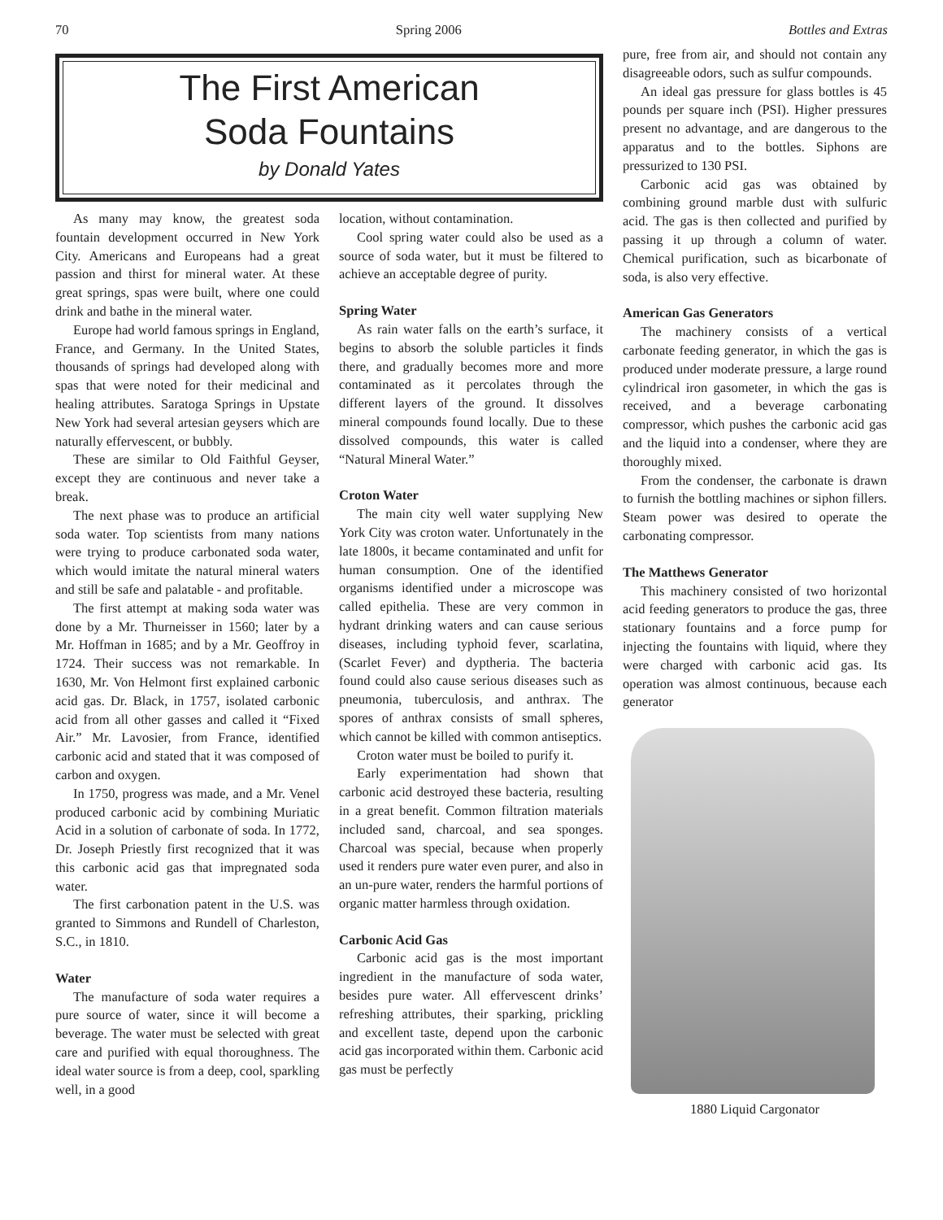70 Spring 2006 Bottles and Extras
The First American
Soda Fountains
by Donald Yates
As many may know, the greatest soda fountain development occurred in New York City. Americans and Europeans had a great passion and thirst for mineral water. At these great springs, spas were built, where one could drink and bathe in the mineral water.
Europe had world famous springs in England, France, and Germany. In the United States, thousands of springs had developed along with spas that were noted for their medicinal and healing attributes. Saratoga Springs in Upstate New York had several artesian geysers which are naturally effervescent, or bubbly.
These are similar to Old Faithful Geyser, except they are continuous and never take a break.
The next phase was to produce an artificial soda water. Top scientists from many nations were trying to produce carbonated soda water, which would imitate the natural mineral waters and still be safe and palatable - and profitable.
The first attempt at making soda water was done by a Mr. Thurneisser in 1560; later by a Mr. Hoffman in 1685; and by a Mr. Geoffroy in 1724. Their success was not remarkable. In 1630, Mr. Von Helmont first explained carbonic acid gas. Dr. Black, in 1757, isolated carbonic acid from all other gasses and called it “Fixed Air.” Mr. Lavosier, from France, identified carbonic acid and stated that it was composed of carbon and oxygen.
In 1750, progress was made, and a Mr. Venel produced carbonic acid by combining Muriatic Acid in a solution of carbonate of soda. In 1772, Dr. Joseph Priestly first recognized that it was this carbonic acid gas that impregnated soda water.
The first carbonation patent in the U.S. was granted to Simmons and Rundell of Charleston, S.C., in 1810.
Water
The manufacture of soda water requires a pure source of water, since it will become a beverage. The water must be selected with great care and purified with equal thoroughness. The ideal water source is from a deep, cool, sparkling well, in a good
location, without contamination.
Cool spring water could also be used as a source of soda water, but it must be filtered to achieve an acceptable degree of purity.
Spring Water
As rain water falls on the earth’s surface, it begins to absorb the soluble particles it finds there, and gradually becomes more and more contaminated as it percolates through the different layers of the ground. It dissolves mineral compounds found locally. Due to these dissolved compounds, this water is called “Natural Mineral Water.”
Croton Water
The main city well water supplying New York City was croton water. Unfortunately in the late 1800s, it became contaminated and unfit for human consumption. One of the identified organisms identified under a microscope was called epithelia. These are very common in hydrant drinking waters and can cause serious diseases, including typhoid fever, scarlatina, (Scarlet Fever) and dyptheria. The bacteria found could also cause serious diseases such as pneumonia, tuberculosis, and anthrax. The spores of anthrax consists of small spheres, which cannot be killed with common antiseptics.
Croton water must be boiled to purify it.
Early experimentation had shown that carbonic acid destroyed these bacteria, resulting in a great benefit. Common filtration materials included sand, charcoal, and sea sponges. Charcoal was special, because when properly used it renders pure water even purer, and also in an un-pure water, renders the harmful portions of organic matter harmless through oxidation.
Carbonic Acid Gas
Carbonic acid gas is the most important ingredient in the manufacture of soda water, besides pure water. All effervescent drinks’ refreshing attributes, their sparking, prickling and excellent taste, depend upon the carbonic acid gas incorporated within them. Carbonic acid gas must be perfectly
pure, free from air, and should not contain any disagreeable odors, such as sulfur compounds.
An ideal gas pressure for glass bottles is 45 pounds per square inch (PSI). Higher pressures present no advantage, and are dangerous to the apparatus and to the bottles. Siphons are pressurized to 130 PSI.
Carbonic acid gas was obtained by combining ground marble dust with sulfuric acid. The gas is then collected and purified by passing it up through a column of water. Chemical purification, such as bicarbonate of soda, is also very effective.
American Gas Generators
The machinery consists of a vertical carbonate feeding generator, in which the gas is produced under moderate pressure, a large round cylindrical iron gasometer, in which the gas is received, and a beverage carbonating compressor, which pushes the carbonic acid gas and the liquid into a condenser, where they are thoroughly mixed.
From the condenser, the carbonate is drawn to furnish the bottling machines or siphon fillers. Steam power was desired to operate the carbonating compressor.
The Matthews Generator
This machinery consisted of two horizontal acid feeding generators to produce the gas, three stationary fountains and a force pump for injecting the fountains with liquid, where they were charged with carbonic acid gas. Its operation was almost continuous, because each generator
1880 Liquid Cargonator